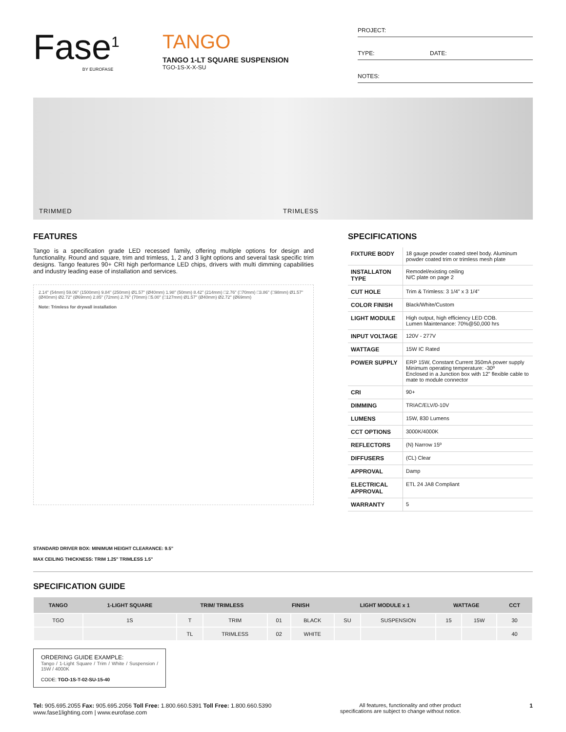Fase<sup>1</sup>
BY EUROFASE
TANGO
TANGO 1-LT SQUARE SUSPENSION
TGO-1S-X-X-SU
PROJECT:
TYPE: DATE:
NOTES:
TRIMMED TRIMLESS
FEATURES
Tango is a specification grade LED recessed family, offering multiple options for design and functionality. Round and square, trim and trimless, 1, 2 and 3 light options and several task specific trim designs. Tango features 90+ CRI high performance LED chips, drivers with multi dimming capabilities and industry leading ease of installation and services.
2.14" (54mm) 59.06" (1500mm) 9.84" (250mm) Ø1.57" (Ø40mm) 1.98" (50mm) 8.42" (214mm) □2.76" (□70mm) □3.86" (□98mm) Ø1.57" (Ø40mm) Ø2.72" (Ø69mm) 2.85" (72mm) 2.76" (70mm) □5.00" (□127mm) Ø1.57" (Ø40mm) Ø2.72" (Ø69mm)
Note: Trimless for drywall installation
SPECIFICATIONS
| FIXTURE BODY | 18 gauge powder coated steel body. Aluminum powder coated trim or trimless mesh plate |
| INSTALLATON TYPE | Remodel/existing ceiling N/C plate on page 2 |
| CUT HOLE | Trim & Trimless: 3 1/4" x 3 1/4" |
| COLOR FINISH | Black/White/Custom |
| LIGHT MODULE | High output, high efficiency LED COB. Lumen Maintenance: 70%@50,000 hrs |
| INPUT VOLTAGE | 120V - 277V |
| WATTAGE | 15W IC Rated |
| POWER SUPPLY | ERP 15W, Constant Current 350mA power supply Minimum operating temperature: -30º Enclosed in a Junction box with 12" flexible cable to mate to module connector |
| CRI | 90+ |
| DIMMING | TRIAC/ELV/0-10V |
| LUMENS | 15W, 830 Lumens |
| CCT OPTIONS | 3000K/4000K |
| REFLECTORS | (N) Narrow 15º |
| DIFFUSERS | (CL) Clear |
| APPROVAL | Damp |
| ELECTRICAL APPROVAL | ETL 24 JA8 Compliant |
| WARRANTY | 5 |
STANDARD DRIVER BOX: MINIMUM HEIGHT CLEARANCE: 9.5"
MAX CEILING THICKNESS: TRIM 1.25" TRIMLESS 1.5"
SPECIFICATION GUIDE
| TANGO | 1-LIGHT SQUARE | TRIM/ TRIMLESS | | FINISH | | LIGHT MODULE x 1 | | WATTAGE | | CCT |
| --- | --- | --- | --- | --- | --- | --- | --- | --- | --- | --- |
| TGO | 1S | T | TRIM | 01 | BLACK | SU | SUSPENSION | 15 | 15W | 30 |
| | | TL | TRIMLESS | 02 | WHITE | | | | | 40 |
ORDERING GUIDE EXAMPLE:
Tango / 1-Light Square / Trim / White / Suspension / 15W / 4000K
CODE: TGO-1S-T-02-SU-15-40
Tel: 905.695.2055 Fax: 905.695.2056 Toll Free: 1.800.660.5391 Toll Free: 1.800.660.5390
www.fase1lighting.com | www.eurofase.com
All features, functionality and other product
specifications are subject to change without notice.
1